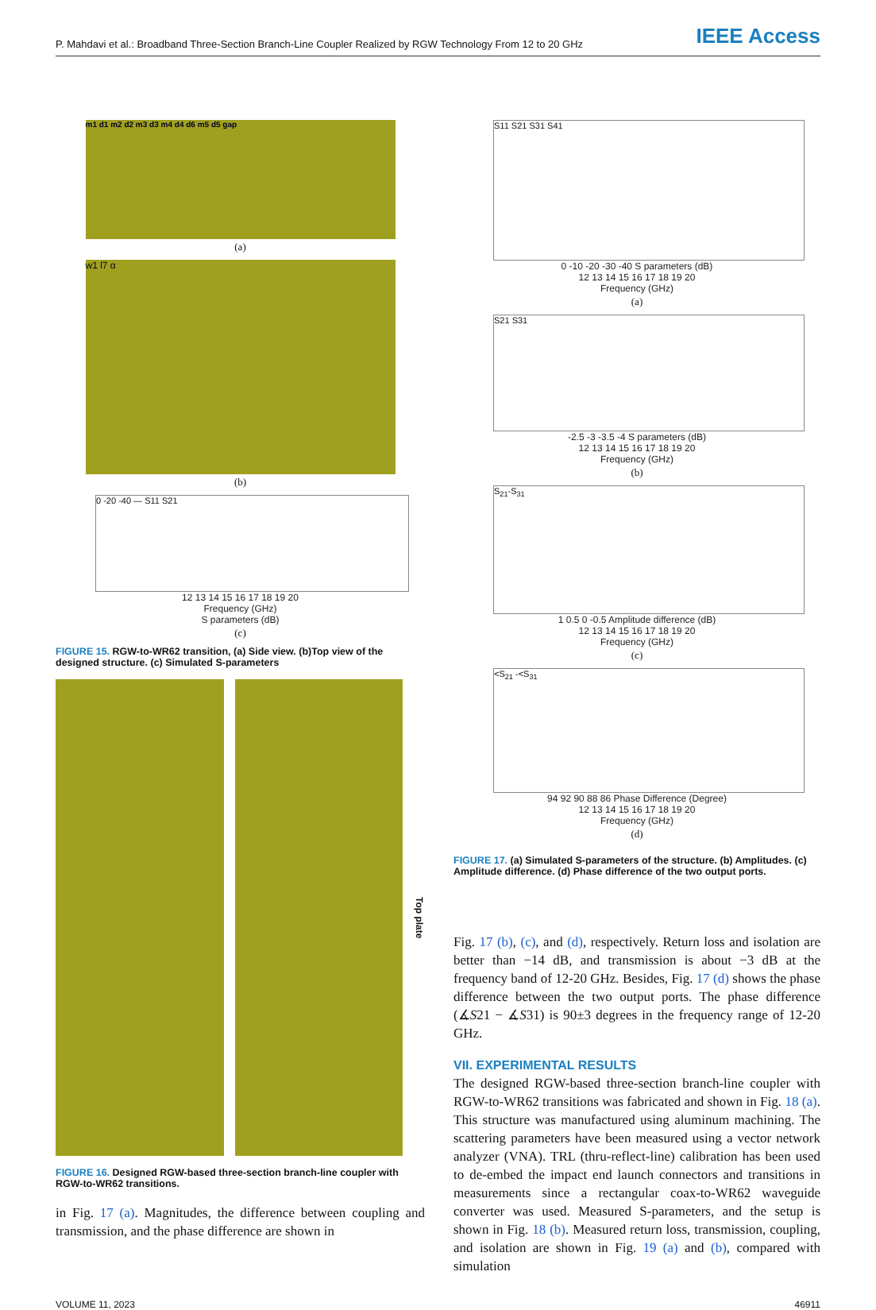P. Mahdavi et al.: Broadband Three-Section Branch-Line Coupler Realized by RGW Technology From 12 to 20 GHz IEEE Access
m1 d1 m2 d2 m3 d3 m4 d4 d6 m5 d5 gap
(a)
w1 l7 α
(b)
0 -20 -40 — S11 S21
12 13 14 15 16 17 18 19 20
Frequency (GHz)
S parameters (dB)
(c)
FIGURE 15. RGW-to-WR62 transition, (a) Side view. (b)Top view of the designed structure. (c) Simulated S-parameters
Top plate
FIGURE 16. Designed RGW-based three-section branch-line coupler with RGW-to-WR62 transitions.
in Fig. 17 (a). Magnitudes, the difference between coupling and transmission, and the phase difference are shown in
S11 S21 S31 S41
0 -10 -20 -30 -40 S parameters (dB)
12 13 14 15 16 17 18 19 20
Frequency (GHz)
(a)
S21 S31
-2.5 -3 -3.5 -4 S parameters (dB)
12 13 14 15 16 17 18 19 20
Frequency (GHz)
(b)
S<sub>21</sub>-S<sub>31</sub>
1 0.5 0 -0.5 Amplitude difference (dB)
12 13 14 15 16 17 18 19 20
Frequency (GHz)
(c)
<S<sub>21</sub> -<S<sub>31</sub>
94 92 90 88 86 Phase Difference (Degree)
12 13 14 15 16 17 18 19 20
Frequency (GHz)
(d)
FIGURE 17. (a) Simulated S-parameters of the structure. (b) Amplitudes. (c) Amplitude difference. (d) Phase difference of the two output ports.
Fig. 17 (b), (c), and (d), respectively. Return loss and isolation are better than −14 dB, and transmission is about −3 dB at the frequency band of 12-20 GHz. Besides, Fig. 17 (d) shows the phase difference between the two output ports. The phase difference (∡S21 − ∡S31) is 90±3 degrees in the frequency range of 12-20 GHz.
VII. EXPERIMENTAL RESULTS
The designed RGW-based three-section branch-line coupler with RGW-to-WR62 transitions was fabricated and shown in Fig. 18 (a). This structure was manufactured using aluminum machining. The scattering parameters have been measured using a vector network analyzer (VNA). TRL (thru-reflect-line) calibration has been used to de-embed the impact end launch connectors and transitions in measurements since a rectangular coax-to-WR62 waveguide converter was used. Measured S-parameters, and the setup is shown in Fig. 18 (b). Measured return loss, transmission, coupling, and isolation are shown in Fig. 19 (a) and (b), compared with simulation
VOLUME 11, 2023 46911